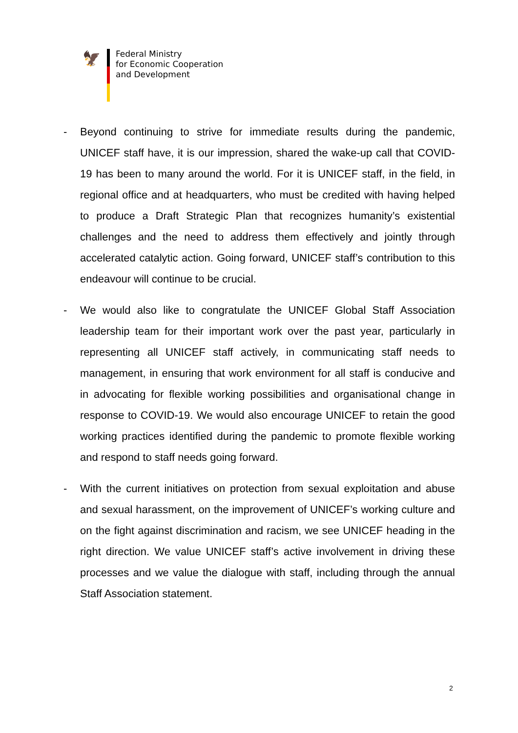🦅
Federal Ministry
for Economic Cooperation
and Development
- Beyond continuing to strive for immediate results during the pandemic, UNICEF staff have, it is our impression, shared the wake-up call that COVID-19 has been to many around the world. For it is UNICEF staff, in the field, in regional office and at headquarters, who must be credited with having helped to produce a Draft Strategic Plan that recognizes humanity’s existential challenges and the need to address them effectively and jointly through accelerated catalytic action. Going forward, UNICEF staff’s contribution to this endeavour will continue to be crucial.
- We would also like to congratulate the UNICEF Global Staff Association leadership team for their important work over the past year, particularly in representing all UNICEF staff actively, in communicating staff needs to management, in ensuring that work environment for all staff is conducive and in advocating for flexible working possibilities and organisational change in response to COVID-19. We would also encourage UNICEF to retain the good working practices identified during the pandemic to promote flexible working and respond to staff needs going forward.
- With the current initiatives on protection from sexual exploitation and abuse and sexual harassment, on the improvement of UNICEF’s working culture and on the fight against discrimination and racism, we see UNICEF heading in the right direction. We value UNICEF staff’s active involvement in driving these processes and we value the dialogue with staff, including through the annual Staff Association statement.
2